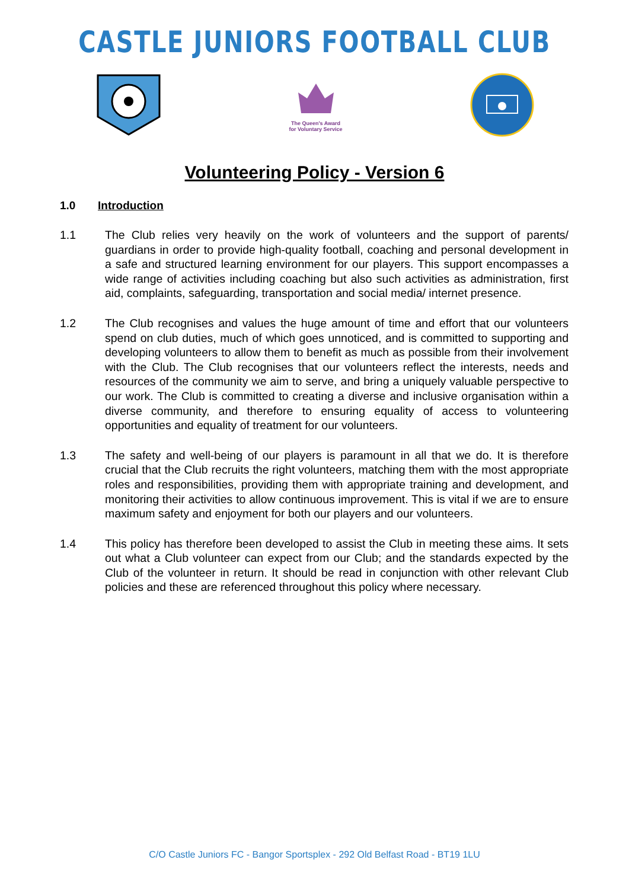CASTLE JUNIORS FOOTBALL CLUB
The Queen's Award
for Voluntary Service
Volunteering Policy - Version 6
1.0 Introduction
1.1 The Club relies very heavily on the work of volunteers and the support of parents/ guardians in order to provide high-quality football, coaching and personal development in a safe and structured learning environment for our players. This support encompasses a wide range of activities including coaching but also such activities as administration, first aid, complaints, safeguarding, transportation and social media/ internet presence.
1.2 The Club recognises and values the huge amount of time and effort that our volunteers spend on club duties, much of which goes unnoticed, and is committed to supporting and developing volunteers to allow them to benefit as much as possible from their involvement with the Club. The Club recognises that our volunteers reflect the interests, needs and resources of the community we aim to serve, and bring a uniquely valuable perspective to our work. The Club is committed to creating a diverse and inclusive organisation within a diverse community, and therefore to ensuring equality of access to volunteering opportunities and equality of treatment for our volunteers.
1.3 The safety and well-being of our players is paramount in all that we do. It is therefore crucial that the Club recruits the right volunteers, matching them with the most appropriate roles and responsibilities, providing them with appropriate training and development, and monitoring their activities to allow continuous improvement. This is vital if we are to ensure maximum safety and enjoyment for both our players and our volunteers.
1.4 This policy has therefore been developed to assist the Club in meeting these aims. It sets out what a Club volunteer can expect from our Club; and the standards expected by the Club of the volunteer in return. It should be read in conjunction with other relevant Club policies and these are referenced throughout this policy where necessary.
C/O Castle Juniors FC - Bangor Sportsplex - 292 Old Belfast Road - BT19 1LU